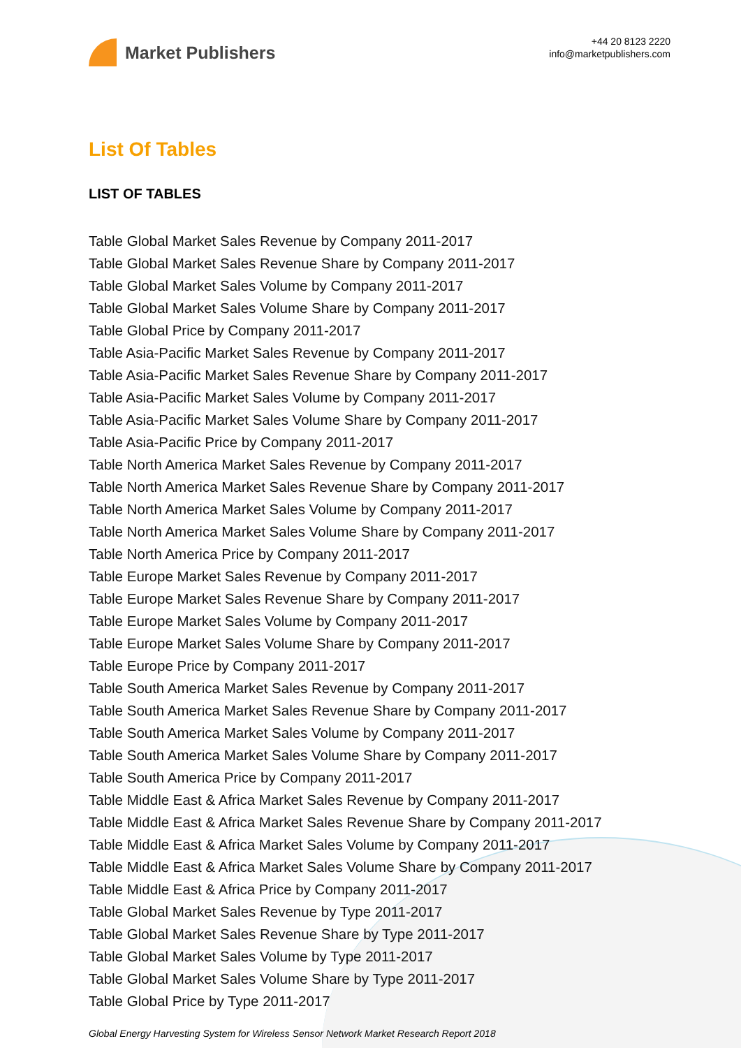Market Publishers
+44 20 8123 2220
info@marketpublishers.com
List Of Tables
LIST OF TABLES
Table Global Market Sales Revenue by Company 2011-2017
Table Global Market Sales Revenue Share by Company 2011-2017
Table Global Market Sales Volume by Company 2011-2017
Table Global Market Sales Volume Share by Company 2011-2017
Table Global Price by Company 2011-2017
Table Asia-Pacific Market Sales Revenue by Company 2011-2017
Table Asia-Pacific Market Sales Revenue Share by Company 2011-2017
Table Asia-Pacific Market Sales Volume by Company 2011-2017
Table Asia-Pacific Market Sales Volume Share by Company 2011-2017
Table Asia-Pacific Price by Company 2011-2017
Table North America Market Sales Revenue by Company 2011-2017
Table North America Market Sales Revenue Share by Company 2011-2017
Table North America Market Sales Volume by Company 2011-2017
Table North America Market Sales Volume Share by Company 2011-2017
Table North America Price by Company 2011-2017
Table Europe Market Sales Revenue by Company 2011-2017
Table Europe Market Sales Revenue Share by Company 2011-2017
Table Europe Market Sales Volume by Company 2011-2017
Table Europe Market Sales Volume Share by Company 2011-2017
Table Europe Price by Company 2011-2017
Table South America Market Sales Revenue by Company 2011-2017
Table South America Market Sales Revenue Share by Company 2011-2017
Table South America Market Sales Volume by Company 2011-2017
Table South America Market Sales Volume Share by Company 2011-2017
Table South America Price by Company 2011-2017
Table Middle East & Africa Market Sales Revenue by Company 2011-2017
Table Middle East & Africa Market Sales Revenue Share by Company 2011-2017
Table Middle East & Africa Market Sales Volume by Company 2011-2017
Table Middle East & Africa Market Sales Volume Share by Company 2011-2017
Table Middle East & Africa Price by Company 2011-2017
Table Global Market Sales Revenue by Type 2011-2017
Table Global Market Sales Revenue Share by Type 2011-2017
Table Global Market Sales Volume by Type 2011-2017
Table Global Market Sales Volume Share by Type 2011-2017
Table Global Price by Type 2011-2017
Global Energy Harvesting System for Wireless Sensor Network Market Research Report 2018